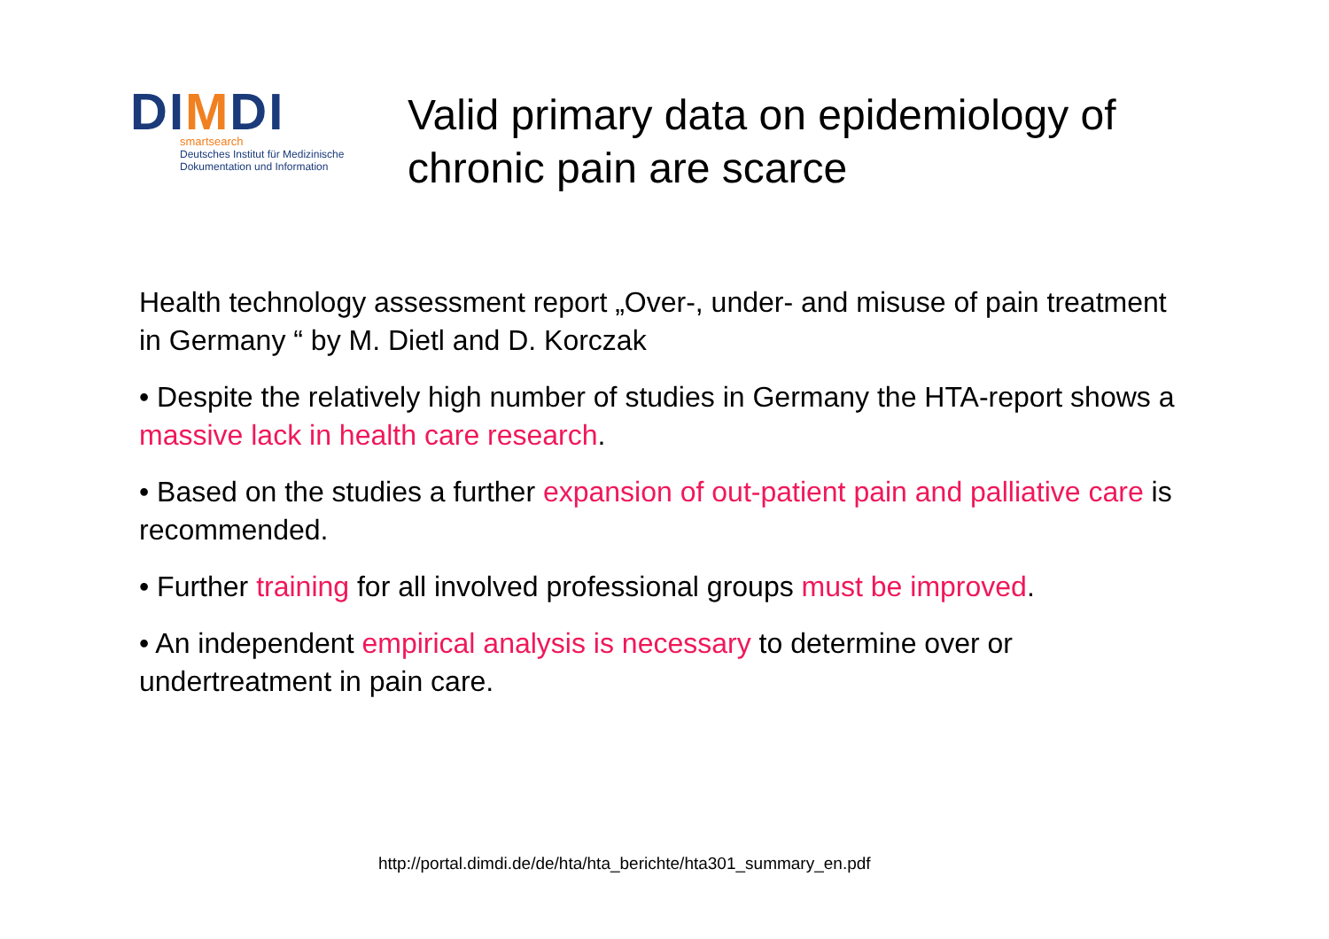DIMDI
smartsearch
Deutsches Institut für Medizinische
Dokumentation und Information
Valid primary data on epidemiology of
chronic pain are scarce
Health technology assessment report „Over-, under- and misuse of pain treatment in Germany “ by M. Dietl and D. Korczak
• Despite the relatively high number of studies in Germany the HTA-report shows a massive lack in health care research.
• Based on the studies a further expansion of out-patient pain and palliative care is recommended.
• Further training for all involved professional groups must be improved.
• An independent empirical analysis is necessary to determine over or undertreatment in pain care.
http://portal.dimdi.de/de/hta/hta_berichte/hta301_summary_en.pdf